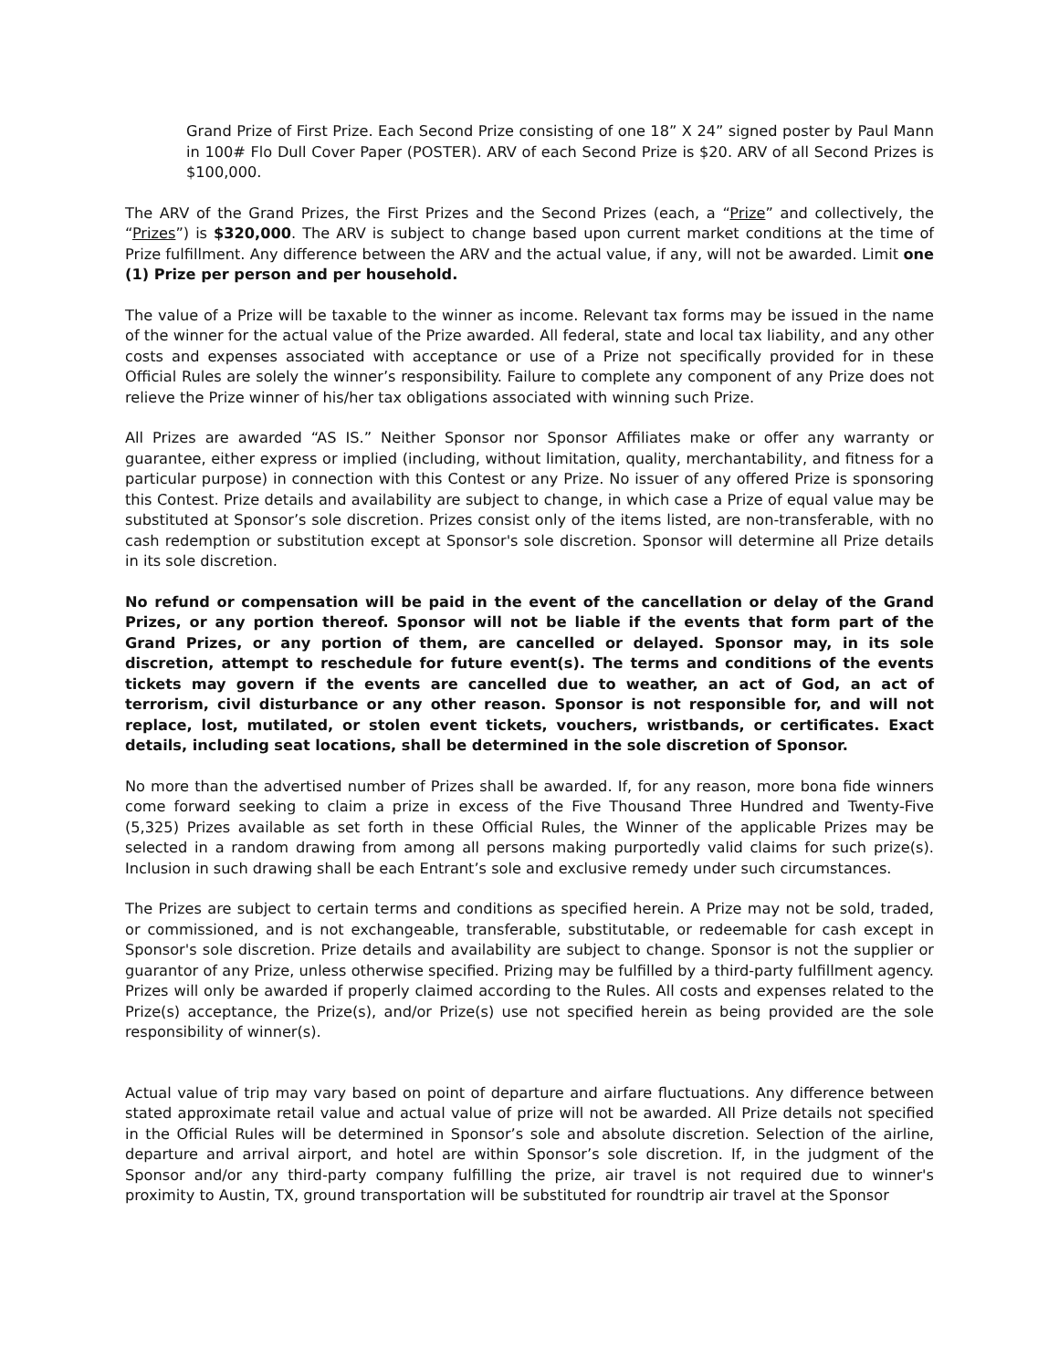Grand Prize of First Prize. Each Second Prize consisting of one 18” X 24” signed poster by Paul Mann in 100# Flo Dull Cover Paper (POSTER). ARV of each Second Prize is $20. ARV of all Second Prizes is $100,000.
The ARV of the Grand Prizes, the First Prizes and the Second Prizes (each, a “Prize” and collectively, the “Prizes”) is $320,000. The ARV is subject to change based upon current market conditions at the time of Prize fulfillment. Any difference between the ARV and the actual value, if any, will not be awarded. Limit one (1) Prize per person and per household.
The value of a Prize will be taxable to the winner as income. Relevant tax forms may be issued in the name of the winner for the actual value of the Prize awarded. All federal, state and local tax liability, and any other costs and expenses associated with acceptance or use of a Prize not specifically provided for in these Official Rules are solely the winner’s responsibility. Failure to complete any component of any Prize does not relieve the Prize winner of his/her tax obligations associated with winning such Prize.
All Prizes are awarded “AS IS.” Neither Sponsor nor Sponsor Affiliates make or offer any warranty or guarantee, either express or implied (including, without limitation, quality, merchantability, and fitness for a particular purpose) in connection with this Contest or any Prize. No issuer of any offered Prize is sponsoring this Contest. Prize details and availability are subject to change, in which case a Prize of equal value may be substituted at Sponsor’s sole discretion. Prizes consist only of the items listed, are non-transferable, with no cash redemption or substitution except at Sponsor's sole discretion. Sponsor will determine all Prize details in its sole discretion.
No refund or compensation will be paid in the event of the cancellation or delay of the Grand Prizes, or any portion thereof. Sponsor will not be liable if the events that form part of the Grand Prizes, or any portion of them, are cancelled or delayed. Sponsor may, in its sole discretion, attempt to reschedule for future event(s). The terms and conditions of the events tickets may govern if the events are cancelled due to weather, an act of God, an act of terrorism, civil disturbance or any other reason. Sponsor is not responsible for, and will not replace, lost, mutilated, or stolen event tickets, vouchers, wristbands, or certificates. Exact details, including seat locations, shall be determined in the sole discretion of Sponsor.
No more than the advertised number of Prizes shall be awarded. If, for any reason, more bona fide winners come forward seeking to claim a prize in excess of the Five Thousand Three Hundred and Twenty-Five (5,325) Prizes available as set forth in these Official Rules, the Winner of the applicable Prizes may be selected in a random drawing from among all persons making purportedly valid claims for such prize(s). Inclusion in such drawing shall be each Entrant’s sole and exclusive remedy under such circumstances.
The Prizes are subject to certain terms and conditions as specified herein. A Prize may not be sold, traded, or commissioned, and is not exchangeable, transferable, substitutable, or redeemable for cash except in Sponsor's sole discretion. Prize details and availability are subject to change. Sponsor is not the supplier or guarantor of any Prize, unless otherwise specified. Prizing may be fulfilled by a third-party fulfillment agency. Prizes will only be awarded if properly claimed according to the Rules. All costs and expenses related to the Prize(s) acceptance, the Prize(s), and/or Prize(s) use not specified herein as being provided are the sole responsibility of winner(s).
Actual value of trip may vary based on point of departure and airfare fluctuations. Any difference between stated approximate retail value and actual value of prize will not be awarded. All Prize details not specified in the Official Rules will be determined in Sponsor’s sole and absolute discretion. Selection of the airline, departure and arrival airport, and hotel are within Sponsor’s sole discretion. If, in the judgment of the Sponsor and/or any third-party company fulfilling the prize, air travel is not required due to winner's proximity to Austin, TX, ground transportation will be substituted for roundtrip air travel at the Sponsor